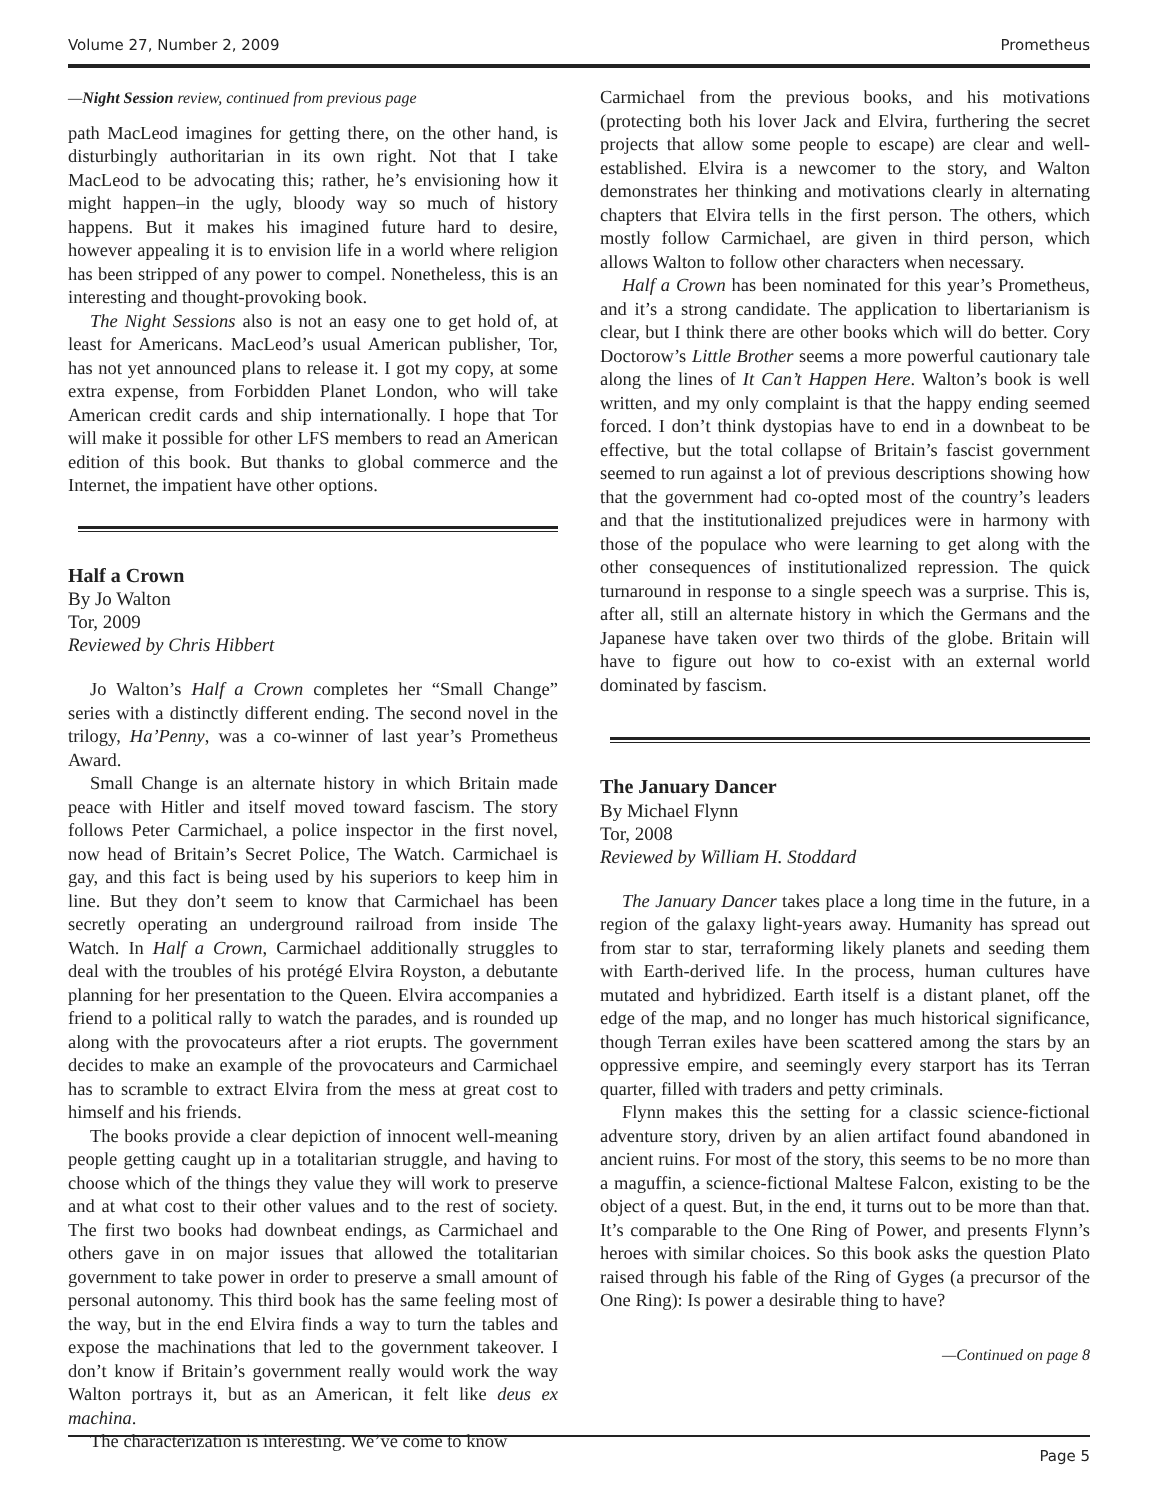Volume 27, Number 2, 2009 Prometheus
—Night Session review, continued from previous page
path MacLeod imagines for getting there, on the other hand, is disturbingly authoritarian in its own right. Not that I take MacLeod to be advocating this; rather, he’s envisioning how it might happen–in the ugly, bloody way so much of history happens. But it makes his imagined future hard to desire, however appealing it is to envision life in a world where religion has been stripped of any power to compel. Nonetheless, this is an interesting and thought-provoking book.
The Night Sessions also is not an easy one to get hold of, at least for Americans. MacLeod’s usual American publisher, Tor, has not yet announced plans to release it. I got my copy, at some extra expense, from Forbidden Planet London, who will take American credit cards and ship internationally. I hope that Tor will make it possible for other LFS members to read an American edition of this book. But thanks to global commerce and the Internet, the impatient have other options.
Half a Crown
By Jo Walton
Tor, 2009
Reviewed by Chris Hibbert
Jo Walton’s Half a Crown completes her “Small Change” series with a distinctly different ending. The second novel in the trilogy, Ha’Penny, was a co-winner of last year’s Prometheus Award.
Small Change is an alternate history in which Britain made peace with Hitler and itself moved toward fascism. The story follows Peter Carmichael, a police inspector in the first novel, now head of Britain’s Secret Police, The Watch. Carmichael is gay, and this fact is being used by his superiors to keep him in line. But they don’t seem to know that Carmichael has been secretly operating an underground railroad from inside The Watch. In Half a Crown, Carmichael additionally struggles to deal with the troubles of his protégé Elvira Royston, a debutante planning for her presentation to the Queen. Elvira accompanies a friend to a political rally to watch the parades, and is rounded up along with the provocateurs after a riot erupts. The government decides to make an example of the provocateurs and Carmichael has to scramble to extract Elvira from the mess at great cost to himself and his friends.
The books provide a clear depiction of innocent well-meaning people getting caught up in a totalitarian struggle, and having to choose which of the things they value they will work to preserve and at what cost to their other values and to the rest of society. The first two books had downbeat endings, as Carmichael and others gave in on major issues that allowed the totalitarian government to take power in order to preserve a small amount of personal autonomy. This third book has the same feeling most of the way, but in the end Elvira finds a way to turn the tables and expose the machinations that led to the government takeover. I don’t know if Britain’s government really would work the way Walton portrays it, but as an American, it felt like deus ex machina.
The characterization is interesting. We’ve come to know
Carmichael from the previous books, and his motivations (protecting both his lover Jack and Elvira, furthering the secret projects that allow some people to escape) are clear and well-established. Elvira is a newcomer to the story, and Walton demonstrates her thinking and motivations clearly in alternating chapters that Elvira tells in the first person. The others, which mostly follow Carmichael, are given in third person, which allows Walton to follow other characters when necessary.
Half a Crown has been nominated for this year’s Prometheus, and it’s a strong candidate. The application to libertarianism is clear, but I think there are other books which will do better. Cory Doctorow’s Little Brother seems a more powerful cautionary tale along the lines of It Can’t Happen Here. Walton’s book is well written, and my only complaint is that the happy ending seemed forced. I don’t think dystopias have to end in a downbeat to be effective, but the total collapse of Britain’s fascist government seemed to run against a lot of previous descriptions showing how that the government had co-opted most of the country’s leaders and that the institutionalized prejudices were in harmony with those of the populace who were learning to get along with the other consequences of institutionalized repression. The quick turnaround in response to a single speech was a surprise. This is, after all, still an alternate history in which the Germans and the Japanese have taken over two thirds of the globe. Britain will have to figure out how to co-exist with an external world dominated by fascism.
The January Dancer
By Michael Flynn
Tor, 2008
Reviewed by William H. Stoddard
The January Dancer takes place a long time in the future, in a region of the galaxy light-years away. Humanity has spread out from star to star, terraforming likely planets and seeding them with Earth-derived life. In the process, human cultures have mutated and hybridized. Earth itself is a distant planet, off the edge of the map, and no longer has much historical significance, though Terran exiles have been scattered among the stars by an oppressive empire, and seemingly every starport has its Terran quarter, filled with traders and petty criminals.
Flynn makes this the setting for a classic science-fictional adventure story, driven by an alien artifact found abandoned in ancient ruins. For most of the story, this seems to be no more than a maguffin, a science-fictional Maltese Falcon, existing to be the object of a quest. But, in the end, it turns out to be more than that. It’s comparable to the One Ring of Power, and presents Flynn’s heroes with similar choices. So this book asks the question Plato raised through his fable of the Ring of Gyges (a precursor of the One Ring): Is power a desirable thing to have?
—Continued on page 8
Page 5